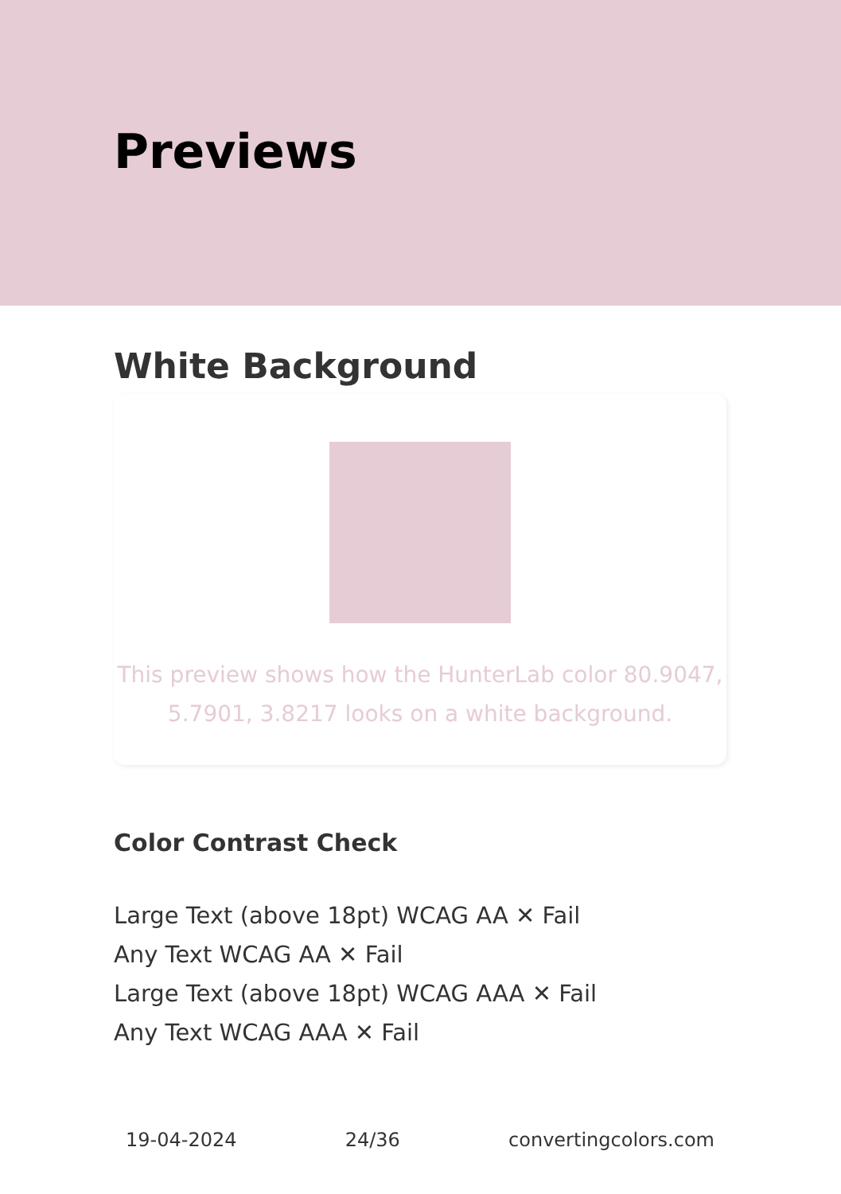Previews
White Background
This preview shows how the HunterLab color 80.9047, 5.7901, 3.8217 looks on a white background.
Color Contrast Check
Large Text (above 18pt) WCAG AA ✕ Fail
Any Text WCAG AA ✕ Fail
Large Text (above 18pt) WCAG AAA ✕ Fail
Any Text WCAG AAA ✕ Fail
19-04-2024 24/36 convertingcolors.com